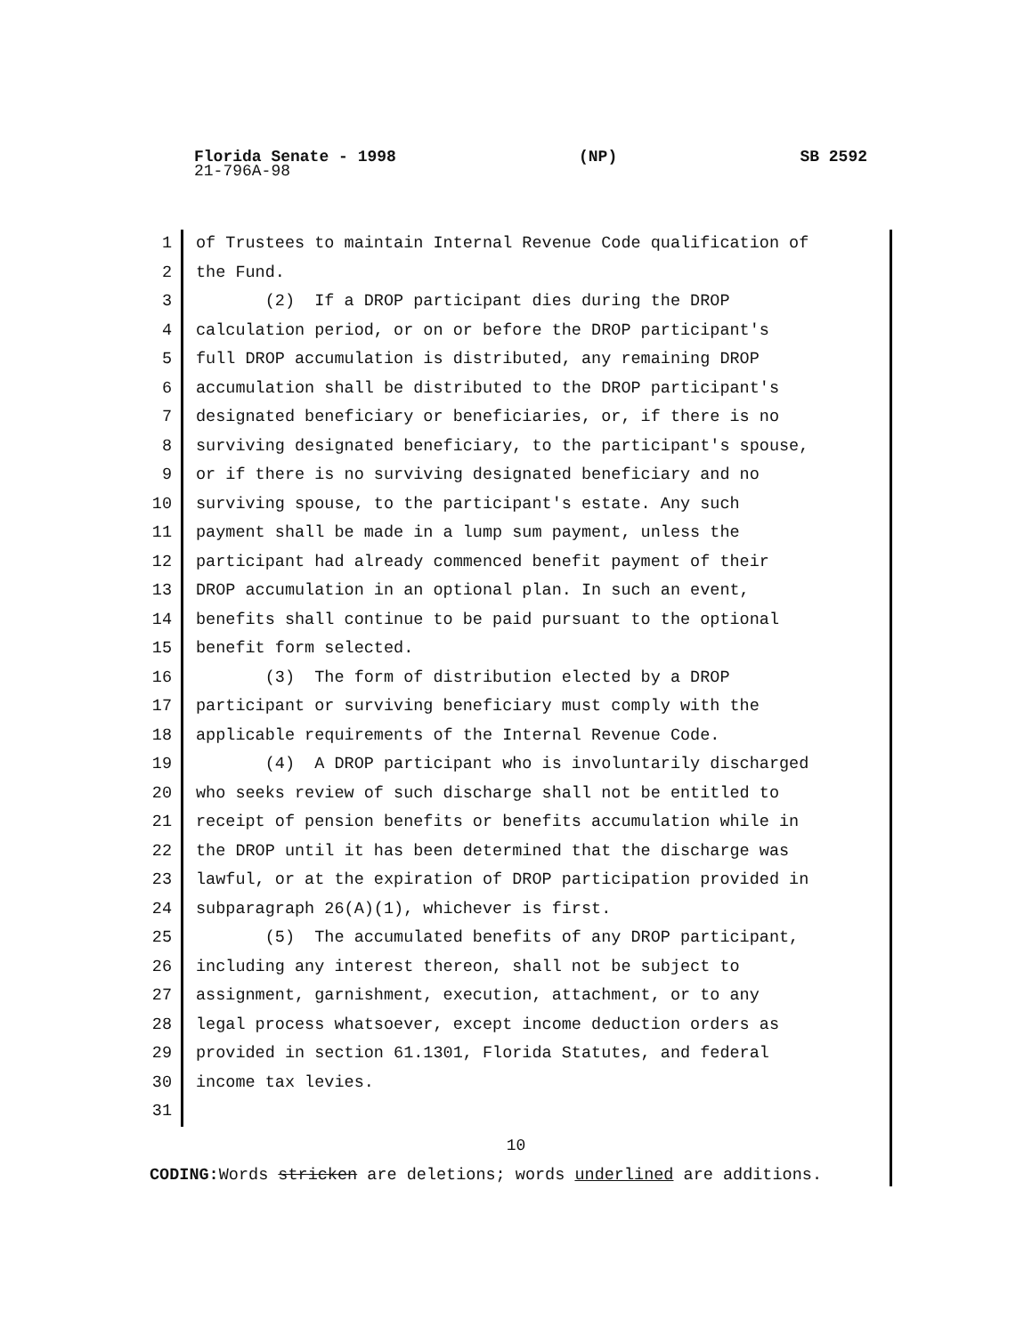Florida Senate - 1998 (NP) SB 2592
21-796A-98
1 of Trustees to maintain Internal Revenue Code qualification of
2 the Fund.
3 (2) If a DROP participant dies during the DROP
4 calculation period, or on or before the DROP participant's
5 full DROP accumulation is distributed, any remaining DROP
6 accumulation shall be distributed to the DROP participant's
7 designated beneficiary or beneficiaries, or, if there is no
8 surviving designated beneficiary, to the participant's spouse,
9 or if there is no surviving designated beneficiary and no
10 surviving spouse, to the participant's estate. Any such
11 payment shall be made in a lump sum payment, unless the
12 participant had already commenced benefit payment of their
13 DROP accumulation in an optional plan. In such an event,
14 benefits shall continue to be paid pursuant to the optional
15 benefit form selected.
16 (3) The form of distribution elected by a DROP
17 participant or surviving beneficiary must comply with the
18 applicable requirements of the Internal Revenue Code.
19 (4) A DROP participant who is involuntarily discharged
20 who seeks review of such discharge shall not be entitled to
21 receipt of pension benefits or benefits accumulation while in
22 the DROP until it has been determined that the discharge was
23 lawful, or at the expiration of DROP participation provided in
24 subparagraph 26(A)(1), whichever is first.
25 (5) The accumulated benefits of any DROP participant,
26 including any interest thereon, shall not be subject to
27 assignment, garnishment, execution, attachment, or to any
28 legal process whatsoever, except income deduction orders as
29 provided in section 61.1301, Florida Statutes, and federal
30 income tax levies.
31
10
CODING: Words stricken are deletions; words underlined are additions.